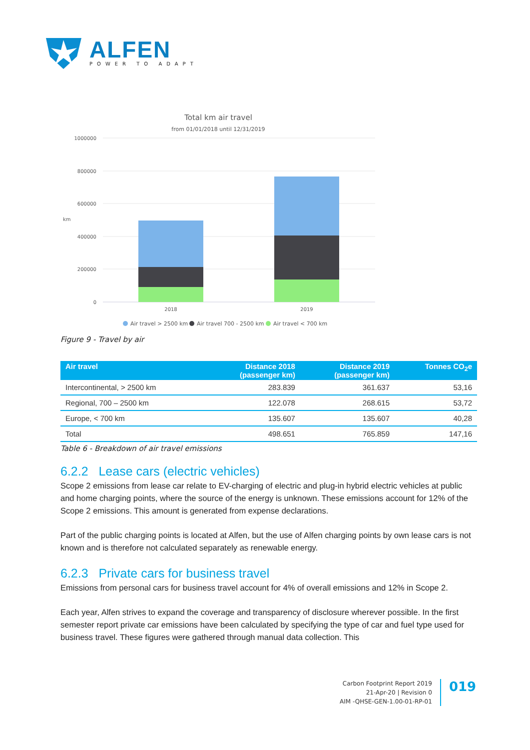ALFEN
POWER TO ADAPT
Total km air travel
from 01/01/2018 until 12/31/2019
1000000
800000
600000
400000
200000
0
km
2018
2019
Air travel > 2500 km
Air travel 700 - 2500 km
Air travel < 700 km
Figure 9 - Travel by air
| Air travel | Distance 2018 (passenger km) | Distance 2019 (passenger km) | Tonnes CO<sub>2</sub>e |
| --- | --- | --- | --- |
| Intercontinental, > 2500 km | 283.839 | 361.637 | 53,16 |
| Regional, 700 – 2500 km | 122.078 | 268.615 | 53,72 |
| Europe, < 700 km | 135.607 | 135.607 | 40,28 |
| Total | 498.651 | 765.859 | 147,16 |
Table 6 - Breakdown of air travel emissions
6.2.2 Lease cars (electric vehicles)
Scope 2 emissions from lease car relate to EV-charging of electric and plug-in hybrid electric vehicles at public and home charging points, where the source of the energy is unknown. These emissions account for 12% of the Scope 2 emissions. This amount is generated from expense declarations.
Part of the public charging points is located at Alfen, but the use of Alfen charging points by own lease cars is not known and is therefore not calculated separately as renewable energy.
6.2.3 Private cars for business travel
Emissions from personal cars for business travel account for 4% of overall emissions and 12% in Scope 2.
Each year, Alfen strives to expand the coverage and transparency of disclosure wherever possible. In the first semester report private car emissions have been calculated by specifying the type of car and fuel type used for business travel. These figures were gathered through manual data collection. This
Carbon Footprint Report 2019
21-Apr-20 | Revision 0
AIM -QHSE-GEN-1.00-01-RP-01
019